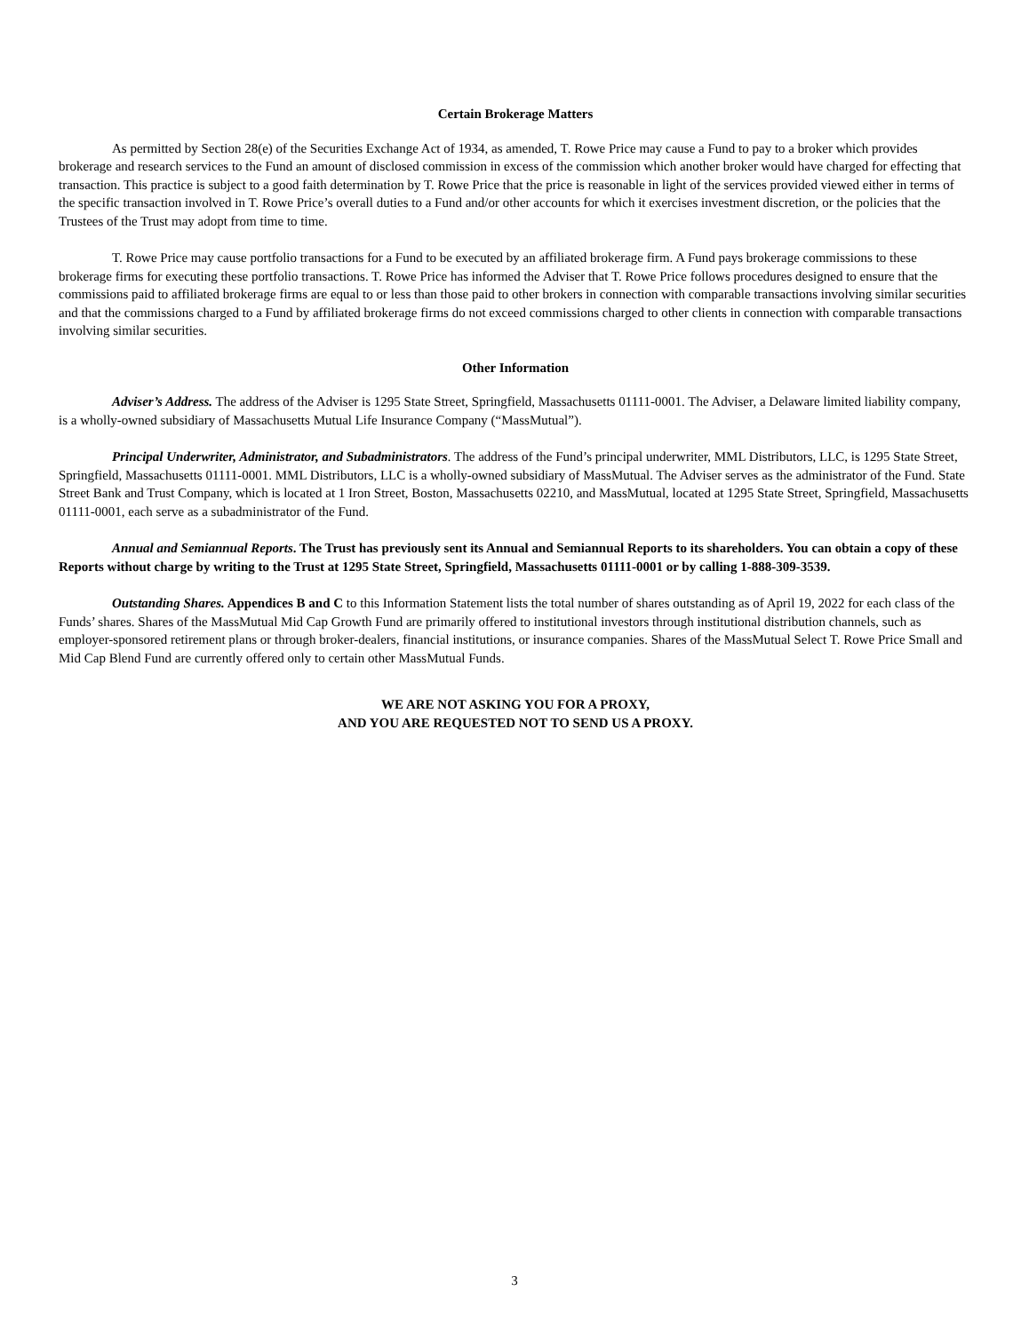Certain Brokerage Matters
As permitted by Section 28(e) of the Securities Exchange Act of 1934, as amended, T. Rowe Price may cause a Fund to pay to a broker which provides brokerage and research services to the Fund an amount of disclosed commission in excess of the commission which another broker would have charged for effecting that transaction. This practice is subject to a good faith determination by T. Rowe Price that the price is reasonable in light of the services provided viewed either in terms of the specific transaction involved in T. Rowe Price’s overall duties to a Fund and/or other accounts for which it exercises investment discretion, or the policies that the Trustees of the Trust may adopt from time to time.
T. Rowe Price may cause portfolio transactions for a Fund to be executed by an affiliated brokerage firm. A Fund pays brokerage commissions to these brokerage firms for executing these portfolio transactions. T. Rowe Price has informed the Adviser that T. Rowe Price follows procedures designed to ensure that the commissions paid to affiliated brokerage firms are equal to or less than those paid to other brokers in connection with comparable transactions involving similar securities and that the commissions charged to a Fund by affiliated brokerage firms do not exceed commissions charged to other clients in connection with comparable transactions involving similar securities.
Other Information
Adviser’s Address. The address of the Adviser is 1295 State Street, Springfield, Massachusetts 01111-0001. The Adviser, a Delaware limited liability company, is a wholly-owned subsidiary of Massachusetts Mutual Life Insurance Company (“MassMutual”).
Principal Underwriter, Administrator, and Subadministrators. The address of the Fund’s principal underwriter, MML Distributors, LLC, is 1295 State Street, Springfield, Massachusetts 01111-0001. MML Distributors, LLC is a wholly-owned subsidiary of MassMutual. The Adviser serves as the administrator of the Fund. State Street Bank and Trust Company, which is located at 1 Iron Street, Boston, Massachusetts 02210, and MassMutual, located at 1295 State Street, Springfield, Massachusetts 01111-0001, each serve as a subadministrator of the Fund.
Annual and Semiannual Reports. The Trust has previously sent its Annual and Semiannual Reports to its shareholders. You can obtain a copy of these Reports without charge by writing to the Trust at 1295 State Street, Springfield, Massachusetts 01111-0001 or by calling 1-888-309-3539.
Outstanding Shares. Appendices B and C to this Information Statement lists the total number of shares outstanding as of April 19, 2022 for each class of the Funds’ shares. Shares of the MassMutual Mid Cap Growth Fund are primarily offered to institutional investors through institutional distribution channels, such as employer-sponsored retirement plans or through broker-dealers, financial institutions, or insurance companies. Shares of the MassMutual Select T. Rowe Price Small and Mid Cap Blend Fund are currently offered only to certain other MassMutual Funds.
WE ARE NOT ASKING YOU FOR A PROXY,
AND YOU ARE REQUESTED NOT TO SEND US A PROXY.
3